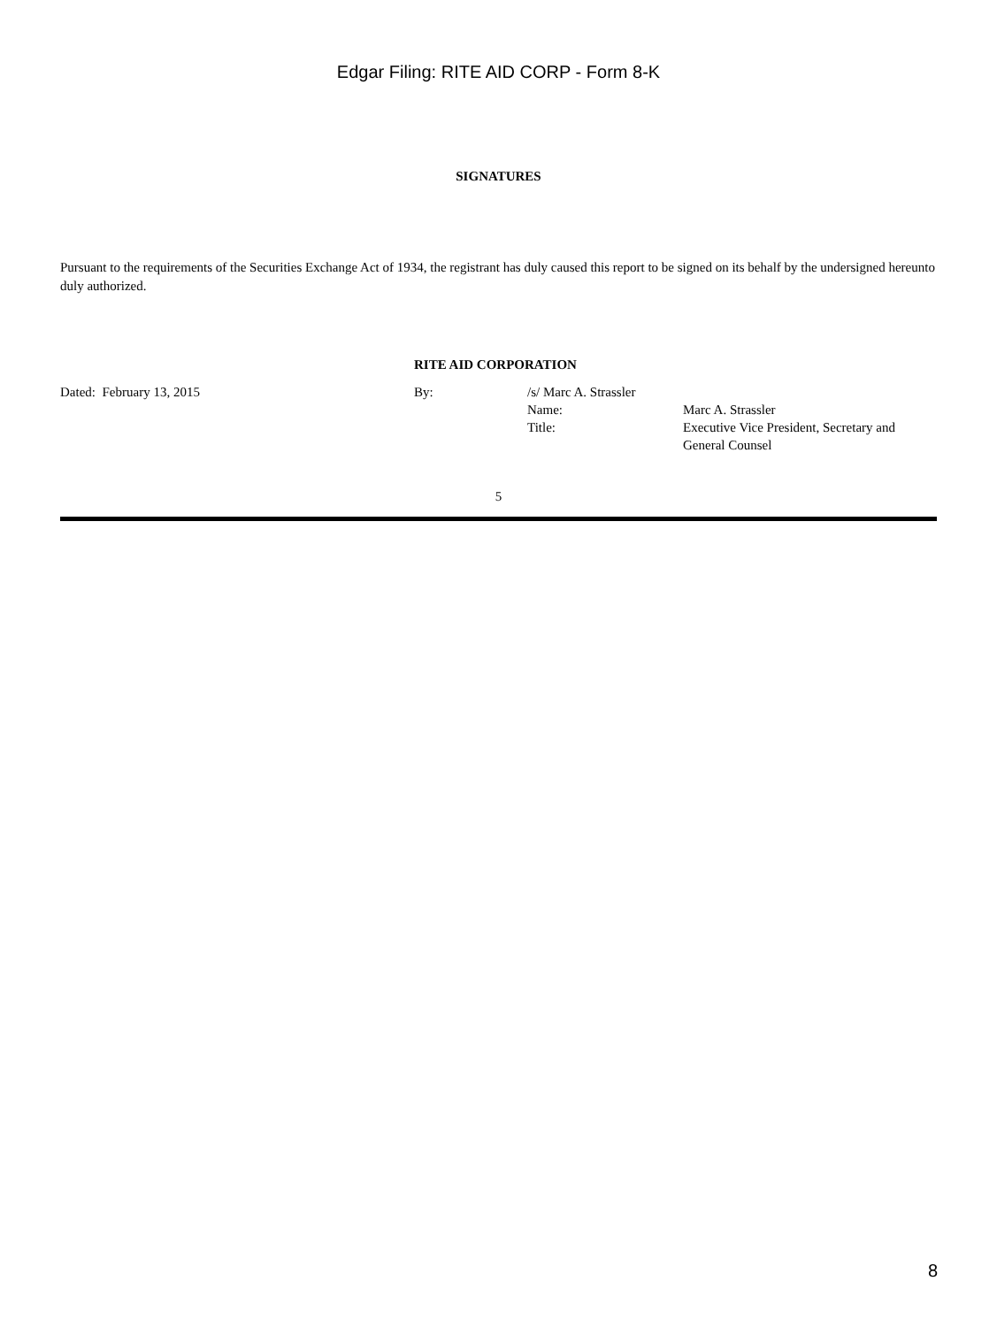Edgar Filing: RITE AID CORP - Form 8-K
SIGNATURES
Pursuant to the requirements of the Securities Exchange Act of 1934, the registrant has duly caused this report to be signed on its behalf by the undersigned hereunto duly authorized.
RITE AID CORPORATION
| Dated: February 13, 2015 | By: | /s/ Marc A. Strassler | |
| | | Name: | Marc A. Strassler |
| | | Title: | Executive Vice President, Secretary and General Counsel |
5
8